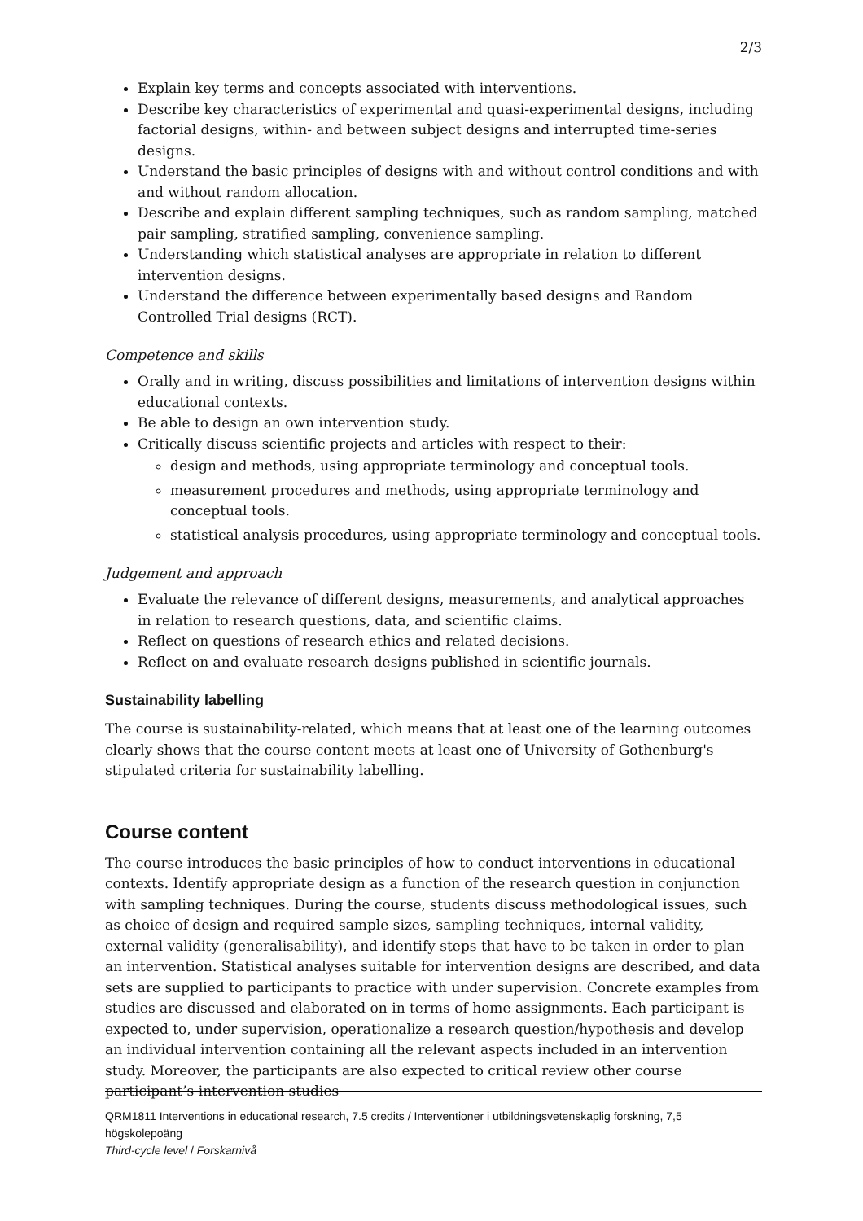2/3
Explain key terms and concepts associated with interventions.
Describe key characteristics of experimental and quasi-experimental designs, including factorial designs, within- and between subject designs and interrupted time-series designs.
Understand the basic principles of designs with and without control conditions and with and without random allocation.
Describe and explain different sampling techniques, such as random sampling, matched pair sampling, stratified sampling, convenience sampling.
Understanding which statistical analyses are appropriate in relation to different intervention designs.
Understand the difference between experimentally based designs and Random Controlled Trial designs (RCT).
Competence and skills
Orally and in writing, discuss possibilities and limitations of intervention designs within educational contexts.
Be able to design an own intervention study.
Critically discuss scientific projects and articles with respect to their:
design and methods, using appropriate terminology and conceptual tools.
measurement procedures and methods, using appropriate terminology and conceptual tools.
statistical analysis procedures, using appropriate terminology and conceptual tools.
Judgement and approach
Evaluate the relevance of different designs, measurements, and analytical approaches in relation to research questions, data, and scientific claims.
Reflect on questions of research ethics and related decisions.
Reflect on and evaluate research designs published in scientific journals.
Sustainability labelling
The course is sustainability-related, which means that at least one of the learning outcomes clearly shows that the course content meets at least one of University of Gothenburg's stipulated criteria for sustainability labelling.
Course content
The course introduces the basic principles of how to conduct interventions in educational contexts. Identify appropriate design as a function of the research question in conjunction with sampling techniques. During the course, students discuss methodological issues, such as choice of design and required sample sizes, sampling techniques, internal validity, external validity (generalisability), and identify steps that have to be taken in order to plan an intervention. Statistical analyses suitable for intervention designs are described, and data sets are supplied to participants to practice with under supervision. Concrete examples from studies are discussed and elaborated on in terms of home assignments. Each participant is expected to, under supervision, operationalize a research question/hypothesis and develop an individual intervention containing all the relevant aspects included in an intervention study. Moreover, the participants are also expected to critical review other course participant’s intervention studies
QRM1811 Interventions in educational research, 7.5 credits / Interventioner i utbildningsvetenskaplig forskning, 7,5 högskolepoäng
Third-cycle level / Forskarnivå